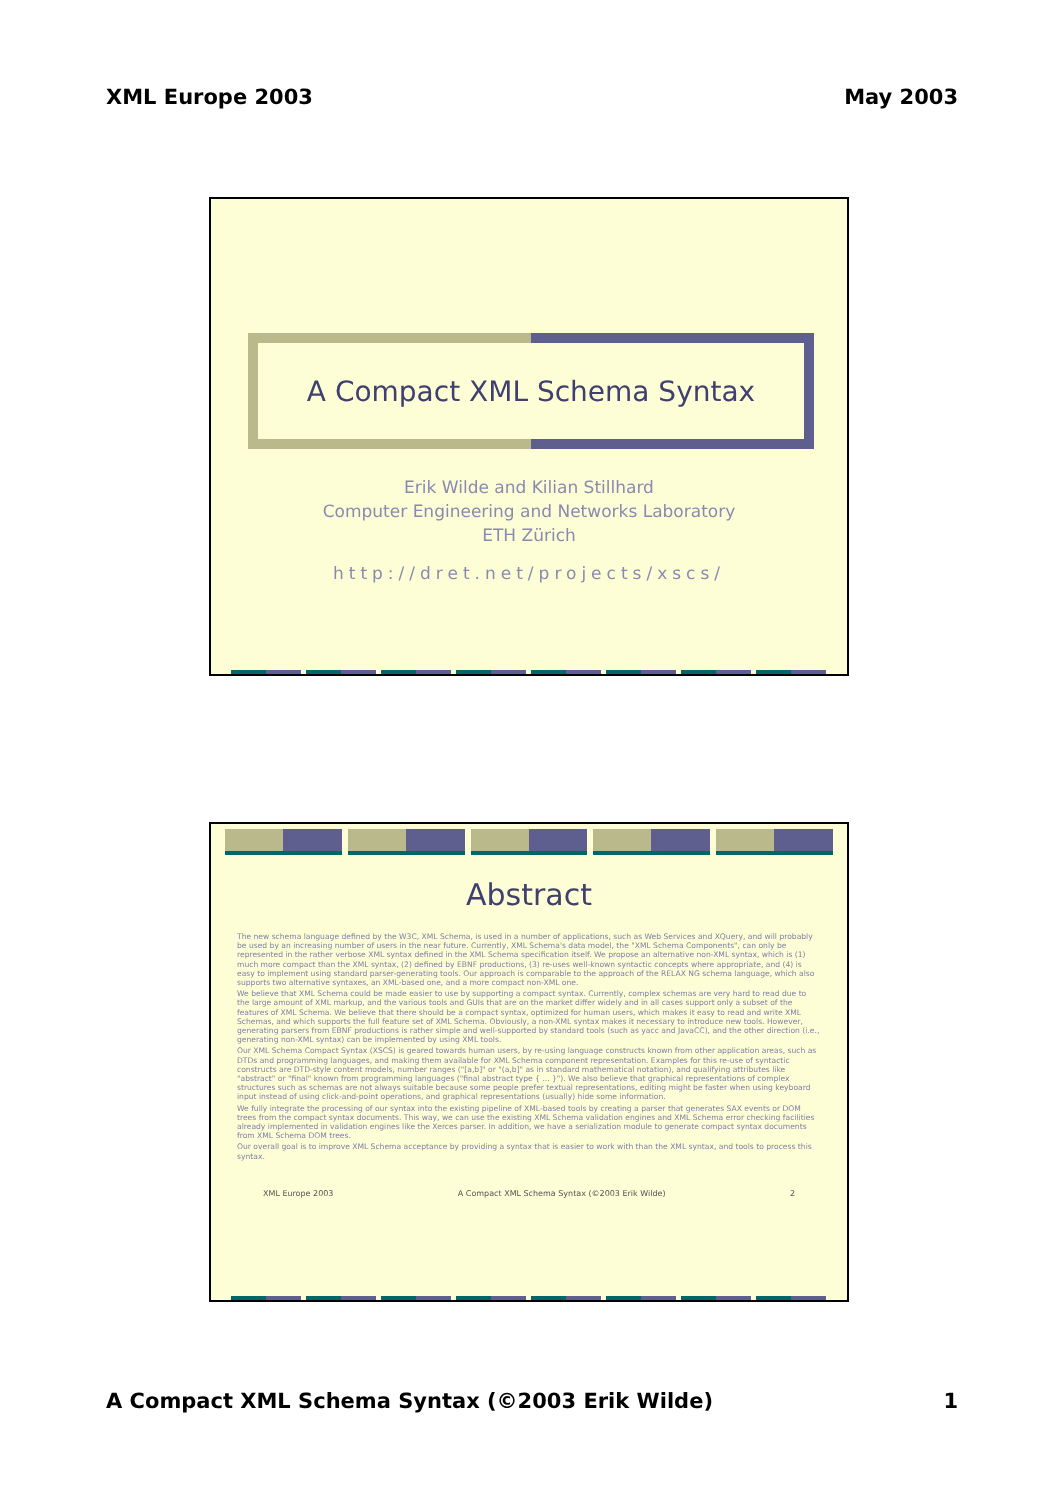XML Europe 2003 May 2003
A Compact XML Schema Syntax
Erik Wilde and Kilian Stillhard
Computer Engineering and Networks Laboratory
ETH Zürich
http://dret.net/projects/xscs/
Abstract
The new schema language defined by the W3C, XML Schema, is used in a number of applications, such as Web Services and XQuery, and will probably be used by an increasing number of users in the near future. Currently, XML Schema's data model, the "XML Schema Components", can only be represented in the rather verbose XML syntax defined in the XML Schema specification itself. We propose an alternative non-XML syntax, which is (1) much more compact than the XML syntax, (2) defined by EBNF productions, (3) re-uses well-known syntactic concepts where appropriate, and (4) is easy to implement using standard parser-generating tools. Our approach is comparable to the approach of the RELAX NG schema language, which also supports two alternative syntaxes, an XML-based one, and a more compact non-XML one.
We believe that XML Schema could be made easier to use by supporting a compact syntax. Currently, complex schemas are very hard to read due to the large amount of XML markup, and the various tools and GUIs that are on the market differ widely and in all cases support only a subset of the features of XML Schema. We believe that there should be a compact syntax, optimized for human users, which makes it easy to read and write XML Schemas, and which supports the full feature set of XML Schema. Obviously, a non-XML syntax makes it necessary to introduce new tools. However, generating parsers from EBNF productions is rather simple and well-supported by standard tools (such as yacc and JavaCC), and the other direction (i.e., generating non-XML syntax) can be implemented by using XML tools.
Our XML Schema Compact Syntax (XSCS) is geared towards human users, by re-using language constructs known from other application areas, such as DTDs and programming languages, and making them available for XML Schema component representation. Examples for this re-use of syntactic constructs are DTD-style content models, number ranges ("[a,b]" or "(a,b]" as in standard mathematical notation), and qualifying attributes like "abstract" or "final" known from programming languages ("final abstract type { ... }"). We also believe that graphical representations of complex structures such as schemas are not always suitable because some people prefer textual representations, editing might be faster when using keyboard input instead of using click-and-point operations, and graphical representations (usually) hide some information.
We fully integrate the processing of our syntax into the existing pipeline of XML-based tools by creating a parser that generates SAX events or DOM trees from the compact syntax documents. This way, we can use the existing XML Schema validation engines and XML Schema error checking facilities already implemented in validation engines like the Xerces parser. In addition, we have a serialization module to generate compact syntax documents from XML Schema DOM trees.
Our overall goal is to improve XML Schema acceptance by providing a syntax that is easier to work with than the XML syntax, and tools to process this syntax.
XML Europe 2003 A Compact XML Schema Syntax (©2003 Erik Wilde) 2
A Compact XML Schema Syntax (©2003 Erik Wilde) 1